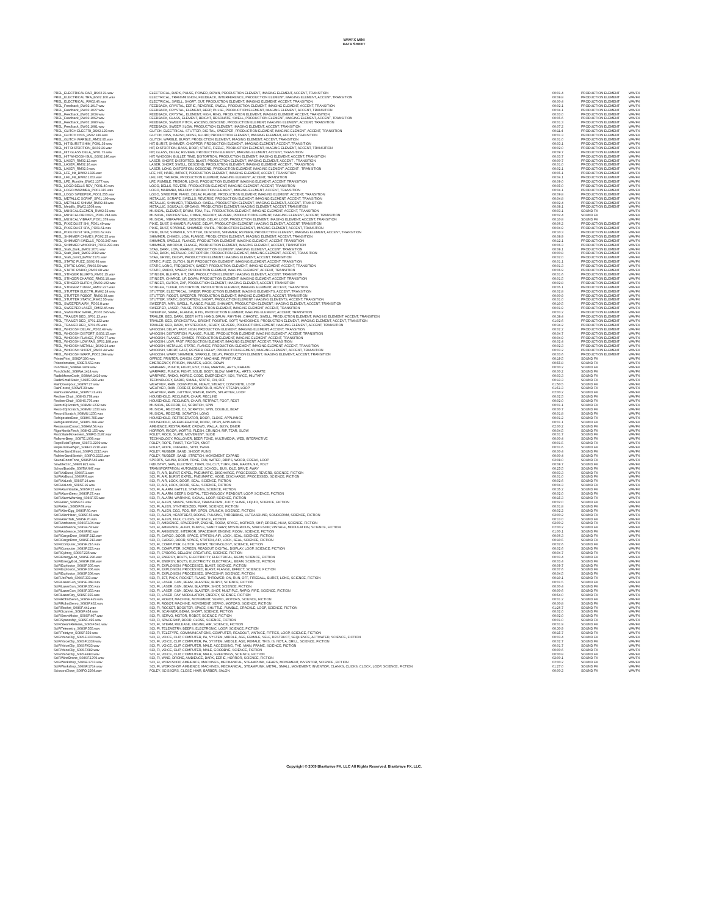WAVFX MINI
DATA SHEET
| PREL_ELECTRICAL DAR_BS02.21.wav | ELECTRICAL, DARK, PULSE, POWER, DOWN, PRODUCTION ELEMENT, IMAGING ELEMENT, ACCENT, TRANSITION | 00:01.4 | PRODUCTION ELEMENT | WAVFX |
| PREL_ELECTRICAL TRA_BS02.100.wav | ELECTRICAL, TRANSMISSION, FEEDBACK, INTERFERENCE, PRODUCTION ELEMENT, IMAGING ELEMENT, ACCENT, TRANSITION | 00:08.8 | PRODUCTION ELEMENT | WAVFX |
| PREL_ELECTRICAL_RM02.46.wav | ELECTRICAL, SWELL, SHORT, OUT, PRODUCTION ELEMENT, IMAGING ELEMENT, ACCENT, TRANSITION | 00:00.4 | PRODUCTION ELEMENT | WAVFX |
| PREL_Feedback_BW02.1017.wav | FEEDBACK, CRYSTAL, EERIE, REVERSE, SWELL, PRODUCTION ELEMENT, IMAGING ELEMENT, ACCENT, TRANSITION | 00:02.1 | PRODUCTION ELEMENT | WAVFX |
| PREL_Feedback_BW02.1027.wav | FEEDBACK, CRYSTAL, ELEMENT, BEEP, PULSE, PRODUCTION ELEMENT, IMAGING ELEMENT, ACCENT, TRANSITION | 00:04.1 | PRODUCTION ELEMENT | WAVFX |
| PREL_Feedback_BW02.1034.wav | FEEDBACK, CRYSTAL, ELEMENT, HIGH, RING, PRODUCTION ELEMENT, IMAGING ELEMENT, ACCENT, TRANSITION | 00:03.0 | PRODUCTION ELEMENT | WAVFX |
| PREL_Feedback_BW02.1062.wav | FEEDBACK, GLASS, ELEMENT, BRIGHT, RESONATE, SWELL, PRODUCTION ELEMENT, IMAGING ELEMENT, ACCENT, TRANSITION | 00:05.6 | PRODUCTION ELEMENT | WAVFX |
| PREL_Feedback_BW02.1080.wav | FEEDBACK, SWEEP, PITCH, ASCEND, DESCEND, PRODUCTION ELEMENT, IMAGING ELEMENT, ACCENT, TRANSITION | 00:01.3 | PRODUCTION ELEMENT | WAVFX |
| PREL_Feedback_BW02.1081.wav | FEEDBACK, SWEEP, SLOW, PRODUCTION ELEMENT, IMAGING ELEMENT, ACCENT, TRANSITION | 00:07.2 | PRODUCTION ELEMENT | WAVFX |
| PREL_GLITCH ELECTRI_BS02.129.wav | GLITCH, ELECTRICAL, STUTTER, DIGITAL, SWEEPER, PRODUCTION ELEMENT, IMAGING ELEMENT, ACCENT, TRANSITION | 00:11.4 | PRODUCTION ELEMENT | WAVFX |
| PREL_GLITCH HISS_BS02.186.wav | GLITCH, HISS, HARSH, NOISE, BLURP, PRODUCTION ELEMENT, IMAGING ELEMENT, ACCENT, TRANSITION | 00:01.3 | PRODUCTION ELEMENT | WAVFX |
| PREL_GLITCH WARBLE_RM02.95.wav | GLITCH, WARBLE, BURST, PRODUCTION ELEMENT, IMAGING ELEMENT, ACCENT, TRANSITION | 00:01.0 | PRODUCTION ELEMENT | WAVFX |
| PREL_HIT BURST SHIM_PO01.39.wav | HIT, BURST, SHIMMER, CHOPPER, PRODUCTION ELEMENT, IMAGING ELEMENT, ACCENT, TRANSITION | 00:03.1 | PRODUCTION ELEMENT | WAVFX |
| PREL_HIT DISTORTION_BS02.26.wav | HIT, DISTORTION, BASS, DROP, STATIC, FIZZLE, PRODUCTION ELEMENT, IMAGING ELEMENT, ACCENT, TRANSITION | 00:02.0 | PRODUCTION ELEMENT | WAVFX |
| PREL_HIT GLASS DELA_SP01.75.wav | HIT, GLASS, DELAY, REVERB, PRODUCTION ELEMENT, IMAGING ELEMENT, ACCENT, TRANSITION | 00:09.7 | PRODUCTION ELEMENT | WAVFX |
| PREL_HIT WHOOSH BUL_BS02.146.wav | HIT, WHOOSH, BULLET, TIME, DISTORTION, PRODUCTION ELEMENT, IMAGING ELEMENT, ACCENT, TRANSITION | 00:03.7 | PRODUCTION ELEMENT | WAVFX |
| PREL_LASER_RM02.12.wav | LASER, SHORT, DISTORTED, BLAST, PRODUCTION ELEMENT, IMAGING ELEMENT, ACCENT , TRANSITION | 00:00.7 | PRODUCTION ELEMENT | WAVFX |
| PREL_LASER_RM02.16.wav | LASER, SHORT, SWELL, DESCEND, PRODUCTION ELEMENT, IMAGING ELEMENT, ACCENT , TRANSITION | 00:01.0 | PRODUCTION ELEMENT | WAVFX |
| PREL_LASER_RM02.9.wav | LASER, LONG, DISTORTION, DESCEND, PRODUCTION ELEMENT, IMAGING ELEMENT, ACCENT , TRANSITION | 00:02.1 | PRODUCTION ELEMENT | WAVFX |
| PREL_LFE_Hit_BW02.1329.wav | LFE, HIT, HARD, IMPACT, PRODUCTION ELEMENT, IMAGING ELEMENT, ACCENT, TRANSITION | 00:05.1 | PRODUCTION ELEMENT | WAVFX |
| PREL_LFE_Hit_BW02.1353.wav | LFE, HIT, TREMOR, PRODUCTION ELEMENT, IMAGING ELEMENT, ACCENT, TRANSITION | 00:04.1 | PRODUCTION ELEMENT | WAVFX |
| PREL_LFE_Rumble_BW02.1377.wav | LFE, RUMBLE, TREMOR, LONG, PRODUCTION ELEMENT, IMAGING ELEMENT, ACCENT, TRANSITION | 00:09.0 | PRODUCTION ELEMENT | WAVFX |
| PREL_LOGO BELLS REV_PO01.40.wav | LOGO, BELLS, REVERB, PRODUCTION ELEMENT, IMAGING ELEMENT, ACCENT, TRANSITION | 00:05.0 | PRODUCTION ELEMENT | WAVFX |
| PREL_LOGO MARIMBA_PO01.115.wav | LOGO, MARIMBA, MELODY, PRODUCTION ELEMENT, IMAGING ELEMENT, ACCENT, TRANSITION | 00:04.1 | PRODUCTION ELEMENT | WAVFX |
| PREL_LOGO SWEEPER_PO01.255.wav | LOGO, SWEEPER, PIANO, DELAY, FLANGE, PRODUCTION ELEMENT, IMAGING ELEMENT, ACCENT, TRANSITION | 00:09.8 | PRODUCTION ELEMENT | WAVFX |
| PREL_METALLIC SCRAP_SP01.109.wav | METALLIC, SCRAPE, SWELLS, REVERSE, PRODUCTION ELEMENT, IMAGING ELEMENT, ACCENT, TRANSITION | 00:04.8 | PRODUCTION ELEMENT | WAVFX |
| PREL_METALLIC SHIMM_RM02.48.wav | METALLIC, SHIMMER, TREMOLO, SWELL, PRODUCTION ELEMENT, IMAGING ELEMENT, ACCENT, TRANSITION | 00:02.4 | PRODUCTION ELEMENT | WAVFX |
| PREL_Metallic_BW02.1508.wav | METALLIC, SQUEALS, GROANS, PRODUCTION ELEMENT, IMAGING ELEMENT, ACCENT, TRANSITION | 00:08.1 | PRODUCTION ELEMENT | WAVFX |
| PREL_MUSICAL ELEMEN_RM02.52.wav | MUSICAL, ELEMENT, DRUM, TOM, FILL, PRODUCTION ELEMENT, IMAGING ELEMENT, ACCENT, TRANSITION | 00:03.1 | SOUND FX | WAVFX |
| PREL_MUSICAL ORCHES_PO01.244.wav | MUSICAL, ORCHESTRAL, CHIME, MELODY, REVERB, PRODUCTION ELEMENT, IMAGING ELEMENT, ACCENT, TRANSITION | 00:02.4 | SOUND FX | WAVFX |
| PREL_MUSICAL VIBRAP_PO01.378.wav | MUSICAL, VIBRAPHONE, DESCEND, DELAY, LOOP, PRODUCTION ELEMENT, IMAGING ELEMENT, ACCENT, TRANSITION | 00:10.8 | SOUND FX | WAVFX |
| PREL_PIXIE DUST SHI_PO01.49.wav | PIXIE, DUST, SHIMMER, FLANGE, DELAY, PRODUCTION ELEMENT, IMAGING ELEMENT, ACCENT, TRANSITION | 00:06.2 | PRODUCTION ELEMENT | WAVFX |
| PREL_PIXIE DUST SPA_PO01.61.wav | PIXIE, DUST, SPARKLE, SHIMMER, SWIRL, PRODUCTION ELEMENT, IMAGING ELEMENT, ACCENT, TRANSITION | 00:04.9 | PRODUCTION ELEMENT | WAVFX |
| PREL_PIXIE DUST SPA_PO01.62.wav | PIXIE, DUST, SPARKLE, STUTTER, DESCEND, SHIMMER, REVERB, PRODUCTION ELEMENT, IMAGING ELEMENT, ACCENT, TRANSITION | 00:10.3 | PRODUCTION ELEMENT | WAVFX |
| PREL_SHIMMER CHIMES_PO02.25.wav | SHIMMER, CHIMES, LOW, FLANGE, PRODUCTION ELEMENT, IMAGING ELEMENT, ACCENT, TRANSITION | 00:08.9 | PRODUCTION ELEMENT | WAVFX |
| PREL_SHIMMER SWELLS_PO02.247.wav | SHIMMER, SWELLS, FLANGE, PRODUCTION ELEMENT, IMAGING ELEMENT, ACCENT, TRANSITION | 00:12.1 | PRODUCTION ELEMENT | WAVFX |
| PREL_SHIMMER WHOOSH_PO02.293.wav | SHIMMER, WHOOSH, FLANGE, PRODUCTION ELEMENT, IMAGING ELEMENT, ACCENT, TRANSITION | 00:06.3 | PRODUCTION ELEMENT | WAVFX |
| PREL_Stab_Dark_BW02.2071.wav | STAB, DARK, LOW, WARBLE, PRODUCTION ELEMENT, IMAGING ELEMENT, ACCENT, TRANSITION | 00:08.1 | PRODUCTION ELEMENT | WAVFX |
| PREL_Stab_Dark_BW02.2082.wav | STAB, DARK, METALLIC, DISTORTION, PRODUCTION ELEMENT, IMAGING ELEMENT, ACCENT, TRANSITION | 00:00.8 | PRODUCTION ELEMENT | WAVFX |
| PREL_Stab_Grind_BW02.2171.wav | STAB, GRIND, DECAY, PRODUCTION ELEMENT, IMAGING ELEMENT, ACCENT, TRANSITION | 00:02.0 | PRODUCTION ELEMENT | WAVFX |
| PREL_STATIC FUZZ_BS02.69.wav | STATIC, FUZZ, GLITCH, BLIP, PRODUCTION ELEMENT, IMAGING ELEMENT, ACCENT, TRANSITION | 00:01.1 | PRODUCTION ELEMENT | WAVFX |
| PREL_STATIC LONG_RM02.54.wav | STATIC, LONG, FREQUENCY, SWEEP, PRODUCTION ELEMENT, IMAGING ELEMENT, ACCENT, TRANSITION | 00:01.3 | PRODUCTION ELEMENT | WAVFX |
| PREL_STATIC RADIO_RM02.68.wav | STATIC, RADIO, SWEEP, PRODUCTION ELEMENT, IMAGING ELEMENT, ACCENT, TRANSITION | 00:06.9 | PRODUCTION ELEMENT | WAVFX |
| PREL_STINGER BLURPS_RM02.15.wav | STINGER, BLURPS, HIT, ZAP, PRODUCTION ELEMENT, IMAGING ELEMENT, ACCENT, TRANSITION | 00:01.6 | PRODUCTION ELEMENT | WAVFX |
| PREL_STINGER CHARGE_RM02.19.wav | STINGER, CHARGE, UP, DOWN, PRODUCTION ELEMENT, IMAGING ELEMENT, ACCENT, TRANSITION | 00:01.5 | PRODUCTION ELEMENT | WAVFX |
| PREL_STINGER GLITCH_RM02.102.wav | STINGER, GLITCH, ZAP, PRODUCTION ELEMENT, IMAGING ELEMENT, ACCENT, TRANSITION | 00:02.8 | PRODUCTION ELEMENT | WAVFX |
| PREL_STINGER TUNER_RM02.227.wav | STINGER, TUNER, DISTORTION, PRODUCTION ELEMENT, IMAGING ELEMENT, ACCENT, TRANSITION | 00:05.1 | PRODUCTION ELEMENT | WAVFX |
| PREL_STUTTER ELECTR_RM02.24.wav | STUTTER, ELECTRICAL, SWEEP, PRODUCTION ELEMENT, IMAGING ELEMENTS, ACCENT, TRANSITION | 00:02.8 | PRODUCTION ELEMENT | WAVFX |
| PREL_STUTTER ROBOT_RM02.38.wav | STUTTER, ROBOT, SWEEPER, PRODUCTION ELEMENT, IMAGING ELEMENTS, ACCENT, TRANSITION | 00:00.9 | PRODUCTION ELEMENT | WAVFX |
| PREL_STUTTER STATIC_RM02.55.wav | STUTTER, STATIC, DISTORTION, SHORT, PRODUCTION ELEMENT, IMAGING ELEMENTS, ACCENT, TRANSITION | 00:01.0 | PRODUCTION ELEMENT | WAVFX |
| PREL_SWEEPER AIRY_PO02.8.wav | SWEEPER, AIRY, SWELL, FLANGE, PULSE, SHIMMER, PRODUCTION ELEMENT, IMAGING ELEMENT, ACCENT, TRANSITION | 00:10.5 | PRODUCTION ELEMENT | WAVFX |
| PREL_SWEEPER LASER_RM02.46.wav | SWEEPER, LASER, PULSE, PRODUCTION ELEMENT, IMAGING ELEMENT, ACCENT, TRANSITION | 00:01.9 | PRODUCTION ELEMENT | WAVFX |
| PREL_SWEEPER SWIRL_PO02.245.wav | SWEEPER, SWIRL, FLANGE, RING, PRODUCTION ELEMENT, IMAGING ELEMENT, ACCENT, TRANSITION | 00:03.2 | PRODUCTION ELEMENT | WAVFX |
| PREL_TRAILER BED_SP01.13.wav | TRAILER, BED, DARK, DEEP, HITS, HAND, DRUM, RHYTHM, CHAOTIC, SWELL, PRODUCTION ELEMENT, IMAGING ELEMENT, ACCENT, TRANSITION | 00:38.4 | PRODUCTION ELEMENT | WAVFX |
| PREL_TRAILER BED_SP01.132.wav | TRAILER, BED, ORCHESTRAL, BRIGHT, POSITIVE, SOFT, WHOOSHES, PRODUCTION ELEMENT, IMAGING ELEMENT, ACCENT, TRANSITION | 01:02.6 | PRODUCTION ELEMENT | WAVFX |
| PREL_TRAILER BED_SP01.65.wav | TRAILER, BED, DARK, MYSTERIOUS, SCARY, REVERB, PRODUCTION ELEMENT, IMAGING ELEMENT, ACCENT, TRANSITION | 00:34.2 | PRODUCTION ELEMENT | WAVFX |
| PREL_WHOOSH DELAY_PO02.49.wav | WHOOSH, DELAY, FAST, HIGH, PRODUCTION ELEMENT, IMAGING ELEMENT, ACCENT, TRANSITION | 00:02.2 | PRODUCTION ELEMENT | WAVFX |
| PREL_WHOOSH DISTORT_BS02.15.wav | WHOOSH, DISTORTION, FLANGE, PULSE, PRODUCTION ELEMENT, IMAGING ELEMENT, ACCENT, TRANSITION | 00:04.7 | PRODUCTION ELEMENT | WAVFX |
| PREL_WHOOSH FLANGE_PO02.77.wav | WHOOSH, FLANGE, CHIMES, PRODUCTION ELEMENT, IMAGING ELEMENT, ACCENT, TRANSITION | 00:04.9 | PRODUCTION ELEMENT | WAVFX |
| PREL_WHOOSH LOW FAS_SP01.188.wav | WHOOSH, LOW, FAST, PRODUCTION ELEMENT, IMAGING ELEMENT, ACCENT, TRANSITION | 00:02.4 | PRODUCTION ELEMENT | WAVFX |
| PREL_WHOOSH METALLI_BS02.24.wav | WHOOSH, METALLIC, STATIC, FLANGE, PRODUCTION ELEMENT, IMAGING ELEMENT, ACCENT, TRANSITION | 00:02.3 | PRODUCTION ELEMENT | WAVFX |
| PREL_WHOOSH SHORT_RM02.44.wav | WHOOSH, SHORT, FAST, REVERB, DELAY, PRODUCTION ELEMENT, IMAGING ELEMENT, ACCENT, TRANSITION | 00:03.2 | PRODUCTION ELEMENT | WAVFX |
| PREL_WHOOSH WARP_PO02.264.wav | WHOOSH, WARP, SHIMMER, SPARKLE, DELAY, PRODUCTION ELEMENT, IMAGING ELEMENT, ACCENT, TRANSITION | 00:03.6 | PRODUCTION ELEMENT | WAVFX |
| PrinterPrint_S08OF.390.wav | OFFICE, PRINTER, CANON, COPY, MACHINE, PRINT, PAGE | 00:19.5 | SOUND FX | WAVFX |
| PrisonInmates_S08ER.652.wav | EMERGENCY, PRISON, INMATES, LOCK, DOWN | 00:55.8 | SOUND FX | WAVFX |
| PunchFist_S08WA.1409.wav | WARFARE, PUNCH, FIGHT, FIST, CUFF, MARTIAL, ARTS, KARATE | 00:00.2 | SOUND FX | WAVFX |
| PunchSolid_S08WA.1414.wav | WARFARE, PUNCH, FIGHT, SOLID, BODY, BLOW, MARTIAL, ARTS, KARATE | 00:00.2 | SOUND FX | WAVFX |
| RadioMorseCode_S08WA.1419.wav | WARFARE, RADIO, MORSE, CODE, EMERGENCY, SOS, TWICE, MILITARY | 00:03.3 | SOUND FX | WAVFX |
| RadioSmallStatic_S08TE.996.wav | TECHNOLOGY, RADIO, SMALL, STATIC, ON, OFF | 00:13.3 | SOUND FX | WAVFX |
| RainDownpour_S08WT.27.wav | WEATHER, RAIN, DOWNPOUR, HEAVY, STEADY, CONCRETE, LOOP | 01:50.5 | SOUND FX | WAVFX |
| RainForest_S08WT.29.wav | WEATHER, RAIN, FOREST, DOWNPOUR, HEAVY, STEADY, LOOP | 01:51.3 | SOUND FX | WAVFX |
| RainGutterWater_S08WT.31.wav | WEATHER, RAIN, GUTTER, WATER, DRIPS, SPLATTER, LOOP | 02:00.2 | SOUND FX | WAVFX |
| ReclinerChair_S08HS.778.wav | HOUSEHOLD, RECLINER, CHAIR, RECLINE | 00:02.5 | SOUND FX | WAVFX |
| ReclinerChair_S08HS.779.wav | HOUSEHOLD, RECLINER, CHAIR, RETRACT, FOOT, REST | 00:02.0 | SOUND FX | WAVFX |
| RecordDjScratch_S08MU.1232.wav | MUSICAL, RECORD, DJ, SCRATCH, SPIN | 00:01.1 | SOUND FX | WAVFX |
| RecordDjScratch_S08MU.1233.wav | MUSICAL, RECORD, DJ, SCRATCH, SPIN, DOUBLE, BEAT | 00:00.7 | SOUND FX | WAVFX |
| RecordScratch_S08MU.1250.wav | MUSICAL, RECORD, SCRATCH, LONG | 00:01.8 | SOUND FX | WAVFX |
| RefrigeratorDoor_S08HS.785.wav | HOUSEHOLD, REFRIGERATOR, DOOR, CLOSE, APPLIANCE | 00:01.2 | SOUND FX | WAVFX |
| RefrigeratorDoor_S08HS.786.wav | HOUSEHOLD, REFRIGERATOR, DOOR, OPEN, APPLIANCE | 00:01.1 | SOUND FX | WAVFX |
| RestaurantCrowd_S08AM.54.wav | AMBIENCE, RESTAURANT, CROWD, WALLA, BUSY, DINER | 02:00.2 | SOUND FX | WAVFX |
| RigorMortisFlesh_S08HO.155.wav | HORROR, RIGOR, MORTIS, FLESH, CRUNCH, RIP, TEAR, SLOW | 00:04.5 | SOUND FX | WAVFX |
| RockSlateMovement_S08FO.2187.wav | FOLEY, ROCK, SLATE, MOVEMENT, SLIDE | 00:01.7 | SOUND FX | WAVFX |
| RolloverBeep_S08TE.1009.wav | TECHNOLOGY, ROLLOVER, BEEP, TONE, MULTIMEDIA, WEB, INTERACTIVE | 00:00.4 | SOUND FX | WAVFX |
| RopeTwistTighten_S08FO.2209.wav | FOLEY, ROPE, TWIST, TIGHTEN, KNOT | 00:01.5 | SOUND FX | WAVFX |
| RopeUnravelSpin_S08FO.2210.wav | FOLEY, ROPE, UNRAVEL, SPIN, TWIRL | 00:01.6 | SOUND FX | WAVFX |
| RubberBandShoot_S08FO.2215.wav | FOLEY, RUBBER, BAND, SHOOT, FLING | 00:00.4 | SOUND FX | WAVFX |
| RubberBandStretch_S08FO.2223.wav | FOLEY, RUBBER, BAND, STRETCH, MOVEMENT, EXPAND | 00:00.4 | SOUND FX | WAVFX |
| SaunaRoomTone_S08SP.642.wav | SPORTS, SAUNA, ROOM, TONE, FAN, WATER, DRIPS, WOOD, CREAK, LOOP | 02:08.0 | SOUND FX | WAVFX |
| SawElectric_S08IN.821.wav | INDUSTRY, SAW, ELECTRIC, TURN, ON, CUT, TURN, OFF, MAKITA, 9.6, VOLT | 00:08.7 | SOUND FX | WAVFX |
| SchoolBusIdle_S08TM.647.wav | TRANSPORTATION, AUTOMOBILE, SCHOOL, BUS, IDLE, DRIVE, AWAY | 00:25.5 | SOUND FX | WAVFX |
| SciFiAirBurst_S08SF.1.wav | SCI, FI, AIR, BURST, EXPEL, PNEUMATIC, DISCHARGE, PROCESSED, REVERB, SCIENCE, FICTION | 00:03.3 | SOUND FX | WAVFX |
| SciFiAirBurst_S08SF.6.wav | SCI, FI, AIR, BURST, EXPEL, PNEUMATIC, HOSE, DISCHARGE, PROCESSED, SCIENCE, FICTION | 00:01.0 | SOUND FX | WAVFX |
| SciFiAirLock_S08SF.14.wav | SCI, FI, AIR, LOCK, DOOR, SEAL, SCIENCE, FICTION | 00:02.6 | SOUND FX | WAVFX |
| SciFiAirLock_S08SF.16.wav | SCI, FI, AIR, LOCK, DOOR, SEAL, SCIENCE, FICTION | 00:04.3 | SOUND FX | WAVFX |
| SciFiAlarmBattle_S08SF.22.wav | SCI, FI, ALARM, BATTLE, STATIONS, SCIENCE, FICTION | 00:35.2 | SOUND FX | WAVFX |
| SciFiAlarmBeep_S08SF.27.wav | SCI, FI, ALARM, BEEPS, DIGITAL, TECHNOLOGY, READOUT, LOOP, SCIENCE, FICTION | 00:02.0 | SOUND FX | WAVFX |
| SciFiAlarmWarning_S08SF.55.wav | SCI, FI, ALARM, WARNING, SIGNAL, LOOP, SCIENCE, FICTION | 00:15.3 | SOUND FX | WAVFX |
| SciFiAlien_S08SF.67.wav | SCI, FI, ALIEN, SHAPE, SHIFTER, TRANSFORM, JUICY, SLIME, LIQUID, SCIENCE, FICTION | 00:02.0 | SOUND FX | WAVFX |
| SciFiAlien_S08SF.69.wav | SCI, FI, ALIEN, SYNTHESIZED, PURR, SCIENCE, FICTION | 00:01.8 | SOUND FX | WAVFX |
| SciFiAlienEgg_S08SF.60.wav | SCI, FI, ALIEN, EGG, POD, RIP, OPEN, CRUNCH, SCIENCE, FICTION | 00:02.2 | SOUND FX | WAVFX |
| SciFiAlienHeart_S08SF.65.wav | SCI, FI, ALIEN, HEARTBEAT, DRONE, PULSING, THROBBING, ULTRASOUND, SONOGRAM, SCIENCE, FICTION | 02:00.2 | SOUND FX | WAVFX |
| SciFiAlienTalk_S08SF.70.wav | SCI, FI, ALIEN, TALK, CLICKS, SCIENCE, FICTION | 00:13.0 | SOUND FX | WAVFX |
| SciFiAmbience_S08SF.104.wav | SCI, FI, AMBIENCE, SPACESHIP, ENGINE, ROOM, SPACE, MOTHER, SHIP, DRONE, HUM, SCIENCE, FICTION | 02:00.2 | SOUND FX | WAVFX |
| SciFiAmbience_S08SF.78.wav | SCI, FI, AMBIENCE, ALIEN, TEMPLE, SANCTUARY, MYSTERIOUS, SPACESHIP, VINTAGE, MODULATION, SCIENCE, FICTION | 02:00.2 | SOUND FX | WAVFX |
| SciFiAmbience_S08SF.92.wav | SCI, FI, AMBIENCE, INTERIOR, SPACESHIP, ENGINE, ROOM, SCIENCE, FICTION | 01:00.1 | SOUND FX | WAVFX |
| SciFiCargoDoor_S08SF.212.wav | SCI, FI, CARGO, DOOR, SPACE, STATION, AIR, LOCK, SEAL, SCIENCE, FICTION | 00:06.3 | SOUND FX | WAVFX |
| SciFiCargoDoor_S08SF.213.wav | SCI, FI, CARGO, DOOR, SPACE, STATION, AIR, LOCK, SEAL, SCIENCE, FICTION | 00:10.5 | SOUND FX | WAVFX |
| SciFiComputer_S08SF.216.wav | SCI, FI, COMPUTER, GLITCH, SHORT, TECHNOLOGY, SCIENCE, FICTION | 00:02.6 | SOUND FX | WAVFX |
| SciFiComputer_S08SF.223.wav | SCI, FI, COMPUTER, SCREEN, READOUT, DIGITAL, DISPLAY, LOOP, SCIENCE, FICTION | 00:02.6 | SOUND FX | WAVFX |
| SciFiCyborg_S08SF.236.wav | SCI, FI, CYBORG, BELLOW, CREATURE, SCIENCE, FICTION | 00:04.7 | SOUND FX | WAVFX |
| SciFiEnergyBolt_S08SF.296.wav | SCI, FI, ENERGY, BOLTS, ELECTRICITY, ELECTRICAL, BEAM, SCIENCE, FICTION | 00:03.4 | SOUND FX | WAVFX |
| SciFiEnergyBolt_S08SF.298.wav | SCI, FI, ENERGY, BOLTS, ELECTRICITY, ELECTRICAL, BEAM, SCIENCE, FICTION | 00:03.4 | SOUND FX | WAVFX |
| SciFiExplosion_S08SF.305.wav | SCI, FI, EXPLOSION, PROCESSED, BLAST, SCIENCE, FICTION | 00:09.7 | SOUND FX | WAVFX |
| SciFiExplosion_S08SF.306.wav | SCI, FI, EXPLOSION, PROCESSED, BLAST, FLANGE, EFFECT, SCIENCE, FICTION | 00:07.6 | SOUND FX | WAVFX |
| SciFiExplosion_S08SF.308.wav | SCI, FI, EXPLOSION, PROCESSED, SPACESHIP, SCIENCE, FICTION | 00:04.5 | SOUND FX | WAVFX |
| SciFiJetPack_S08SF.333.wav | SCI, FI, JET, PACK, ROCKET, FLAME, THROWER, ON, RUN, OFF, FIREBALL, BURST, LONG, SCIENCE, FICTION | 00:10.1 | SOUND FX | WAVFX |
| SciFiLaserGun_S08SF.348.wav | SCI, FI, LASER, GUN, BEAM, BLASTER, BURST, SCIENCE, FICTION | 00:01.5 | SOUND FX | WAVFX |
| SciFiLaserGun_S08SF.350.wav | SCI, FI, LASER, GUN, BEAM, BLASTER, SHOT, SCIENCE, FICTION | 00:00.4 | SOUND FX | WAVFX |
| SciFiLaserGun_S08SF.353.wav | SCI, FI, LASER, GUN, BEAM, BLASTER, SHOT, MULTIPLE, RAPID, FIRE, SCIENCE, FICTION | 00:00.6 | SOUND FX | WAVFX |
| SciFiLaserRay_S08SF.355.wav | SCI, FI, LASER, RAY, MODULATION, ENERGY, SCIENCE, FICTION | 00:54.0 | SOUND FX | WAVFX |
| SciFiRobotServo_S08SF.429.wav | SCI, FI, ROBOT, MACHINE, MOVEMENT, SERVO, MOTORS, SCIENCE, FICTION | 00:01.2 | SOUND FX | WAVFX |
| SciFiRobotServo_S08SF.432.wav | SCI, FI, ROBOT, MACHINE, MOVEMENT, SERVO, MOTORS, SCIENCE, FICTION | 00:00.8 | SOUND FX | WAVFX |
| SciFiRocket_S08SF.441.wav | SCI, FI, ROCKET, BOOSTER, SPACE, SHUTTLE, RUMBLE, CRACKLE, LOOP, SCIENCE, FICTION | 01:26.7 | SOUND FX | WAVFX |
| SciFiScanner_S08SF.454.wav | SCI, FI, SCANNER, BEAM, SHORT, SCIENCE, FICTION | 00:02.0 | SOUND FX | WAVFX |
| SciFiServoMotor_S08SF.467.wav | SCI, FI, SERVO, MOTOR, ROBOT, SCIENCE, FICTION | 00:02.0 | SOUND FX | WAVFX |
| SciFiSpaceship_S08SF.495.wav | SCI, FI, SPACESHIP, DOOR, CLOSE, SCIENCE, FICTION | 00:01.0 | SOUND FX | WAVFX |
| SciFiSteamRelease_S08SF.541.wav | SCI, FI, STEAM, RELEASE, ENGINE, AIR, SCIENCE, FICTION | 00:01.9 | SOUND FX | WAVFX |
| SciFiTelemetry_S08SF.555.wav | SCI, FI, TELEMETRY, BEEPS, ELECTRONIC, LOOP, SCIENCE, FICTION | 00:30.9 | SOUND FX | WAVFX |
| SciFiTeletype_S08SF.559.wav | SCI, FI, TELETYPE, COMMUNICATIONS, COMPUTER, READOUT, VINTAGE, FIFTIES, LOOP, SCIENCE, FICTION | 00:15.7 | SOUND FX | WAVFX |
| SciFiVoiceClip_S08SF.1330.wav | SCI, FI, VOICE, CLIP, COMPUTER, PA, SYSTEM, MIDDLE, AGE, FEMALE, SELF, DESTRUCT, SEQUENCE, ACTIVATED, SCIENCE, FICTION | 00:03.4 | SOUND FX | WAVFX |
| SciFiVoiceClip_S08SF.1338.wav | SCI, FI, VOICE, CLIP, COMPUTER, PA, SYSTEM, MIDDLE, AGE, FEMALE, THIS, IS, NOT, A, DRILL, SCIENCE, FICTION | 00:02.7 | SOUND FX | WAVFX |
| SciFiVoiceClip_S08SF.633.wav | SCI, FI, VOICE, CLIP, COMPUTER, MALE, ACCESSING, THE, MAIN, FRAME, SCIENCE, FICTION | 00:01.7 | SOUND FX | WAVFX |
| SciFiVoiceClip_S08SF.682.wav | SCI, FI, VOICE, CLIP, COMPUTER, MALE, GOODBYE, SCIENCE, FICTION | 00:00.6 | SOUND FX | WAVFX |
| SciFiVoiceClip_S08SF.683.wav | SCI, FI, VOICE, CLIP, COMPUTER, MALE, GREETINGS, SCIENCE, FICTION | 00:00.8 | SOUND FX | WAVFX |
| SciFiWindDrone_S08SF.1709.wav | SCI, FI, WIND, DRONE, AMBIENCE, DARK, EERIE, HORROR, SCIENCE, FICTION | 02:00.1 | SOUND FX | WAVFX |
| SciFiWorkshop_S08SF.1713.wav | SCI, FI, WORKSHOP, AMBIENCE, MACHINES, MECHANICAL, STEAMPUNK, GEARS, MOVEMENT, INVENTOR, SCIENCE, FICTION | 02:00.2 | SOUND FX | WAVFX |
| SciFiWorkshop_S08SF.1714.wav | SCI, FI, WORKSHOP, AMBIENCE, MACHINES, MECHANICAL, STEAMPUNK, METAL, SMALL, MOVEMENT, INVENTOR, CLANKS, CLICKS, CLOCK, LOOP, SCIENCE, FICTION | 01:27.0 | SOUND FX | WAVFX |
| ScissorsClose_S08FO.2264.wav | FOLEY, SCISSORS, CLOSE, HAIR, BARBER, SALON | 00:00.2 | SOUND FX | WAVFX |
Copyright © 2009 Blastwave FX, LLC All Rights Reserved. Blastwave FX, LLC.